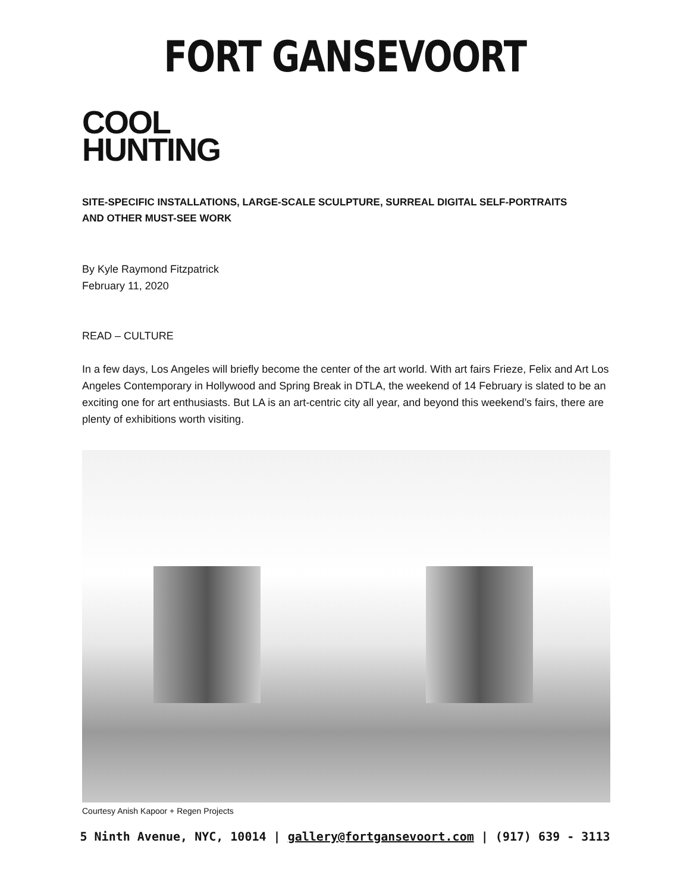FORT GANSEVOORT
COOL
HUNTING
SITE-SPECIFIC INSTALLATIONS, LARGE-SCALE SCULPTURE, SURREAL DIGITAL SELF-PORTRAITS AND OTHER MUST-SEE WORK
By Kyle Raymond Fitzpatrick
February 11, 2020
READ – CULTURE
In a few days, Los Angeles will briefly become the center of the art world. With art fairs Frieze, Felix and Art Los Angeles Contemporary in Hollywood and Spring Break in DTLA, the weekend of 14 February is slated to be an exciting one for art enthusiasts. But LA is an art-centric city all year, and beyond this weekend’s fairs, there are plenty of exhibitions worth visiting.
Courtesy Anish Kapoor + Regen Projects
5 Ninth Avenue, NYC, 10014 | gallery@fortgansevoort.com | (917) 639 - 3113